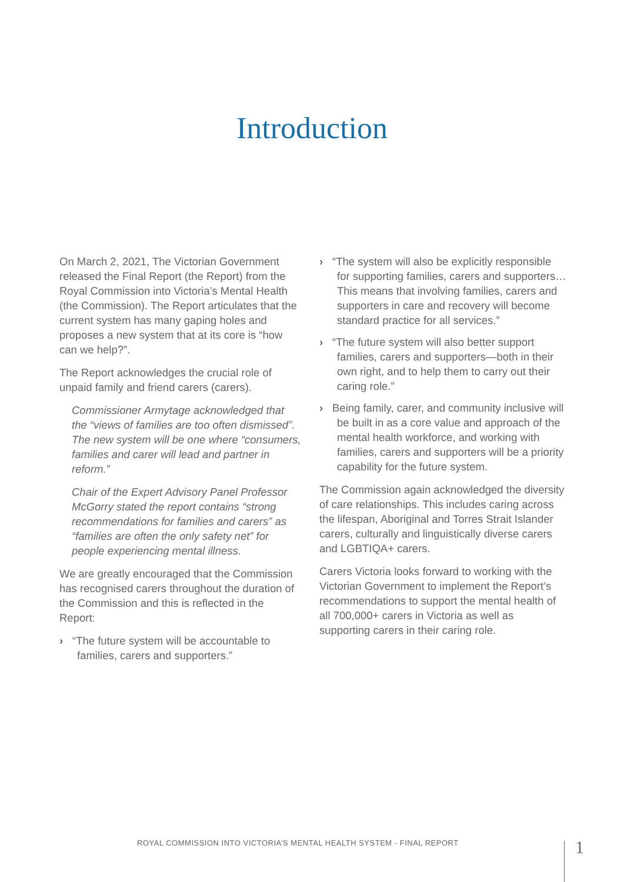Introduction
On March 2, 2021, The Victorian Government released the Final Report (the Report) from the Royal Commission into Victoria’s Mental Health (the Commission). The Report articulates that the current system has many gaping holes and proposes a new system that at its core is “how can we help?”.
The Report acknowledges the crucial role of unpaid family and friend carers (carers).
Commissioner Armytage acknowledged that the “views of families are too often dismissed”. The new system will be one where “consumers, families and carer will lead and partner in reform.”
Chair of the Expert Advisory Panel Professor McGorry stated the report contains “strong recommendations for families and carers” as “families are often the only safety net” for people experiencing mental illness.
We are greatly encouraged that the Commission has recognised carers throughout the duration of the Commission and this is reflected in the Report:
› “The future system will be accountable to families, carers and supporters.”
› “The system will also be explicitly responsible for supporting families, carers and supporters…This means that involving families, carers and supporters in care and recovery will become standard practice for all services.”
› “The future system will also better support families, carers and supporters—both in their own right, and to help them to carry out their caring role.”
› Being family, carer, and community inclusive will be built in as a core value and approach of the mental health workforce, and working with families, carers and supporters will be a priority capability for the future system.
The Commission again acknowledged the diversity of care relationships. This includes caring across the lifespan, Aboriginal and Torres Strait Islander carers, culturally and linguistically diverse carers and LGBTIQA+ carers.
Carers Victoria looks forward to working with the Victorian Government to implement the Report’s recommendations to support the mental health of all 700,000+ carers in Victoria as well as supporting carers in their caring role.
ROYAL COMMISSION INTO VICTORIA’S MENTAL HEALTH SYSTEM - FINAL REPORT
1